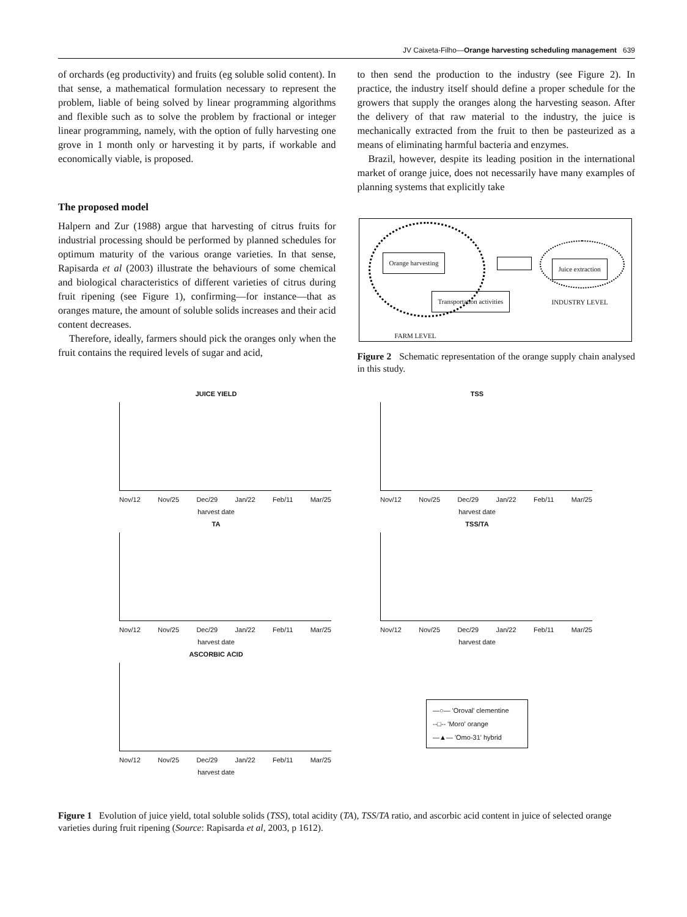JV Caixeta-Filho—Orange harvesting scheduling management 639
of orchards (eg productivity) and fruits (eg soluble solid content). In that sense, a mathematical formulation necessary to represent the problem, liable of being solved by linear programming algorithms and flexible such as to solve the problem by fractional or integer linear programming, namely, with the option of fully harvesting one grove in 1 month only or harvesting it by parts, if workable and economically viable, is proposed.
The proposed model
Halpern and Zur (1988) argue that harvesting of citrus fruits for industrial processing should be performed by planned schedules for optimum maturity of the various orange varieties. In that sense, Rapisarda et al (2003) illustrate the behaviours of some chemical and biological characteristics of different varieties of citrus during fruit ripening (see Figure 1), confirming—for instance—that as oranges mature, the amount of soluble solids increases and their acid content decreases.
Therefore, ideally, farmers should pick the oranges only when the fruit contains the required levels of sugar and acid,
to then send the production to the industry (see Figure 2). In practice, the industry itself should define a proper schedule for the growers that supply the oranges along the harvesting season. After the delivery of that raw material to the industry, the juice is mechanically extracted from the fruit to then be pasteurized as a means of eliminating harmful bacteria and enzymes.
Brazil, however, despite its leading position in the international market of orange juice, does not necessarily have many examples of planning systems that explicitly take
Orange harvesting
Juice extraction
Transportation activities
INDUSTRY LEVEL
FARM LEVEL
Figure 2 Schematic representation of the orange supply chain analysed in this study.
JUICE YIELD
Nov/12 Nov/25 Dec/29 Jan/22 Feb/11 Mar/25
harvest date
TSS
Nov/12 Nov/25 Dec/29 Jan/22 Feb/11 Mar/25
harvest date
TA
Nov/12 Nov/25 Dec/29 Jan/22 Feb/11 Mar/25
harvest date
TSS/TA
Nov/12 Nov/25 Dec/29 Jan/22 Feb/11 Mar/25
harvest date
ASCORBIC ACID
Nov/12 Nov/25 Dec/29 Jan/22 Feb/11 Mar/25
harvest date
—○— 'Oroval' clementine
--□-- 'Moro' orange
—▲— 'Omo-31' hybrid
Figure 1 Evolution of juice yield, total soluble solids (TSS), total acidity (TA), TSS/TA ratio, and ascorbic acid content in juice of selected orange varieties during fruit ripening (Source: Rapisarda et al, 2003, p 1612).